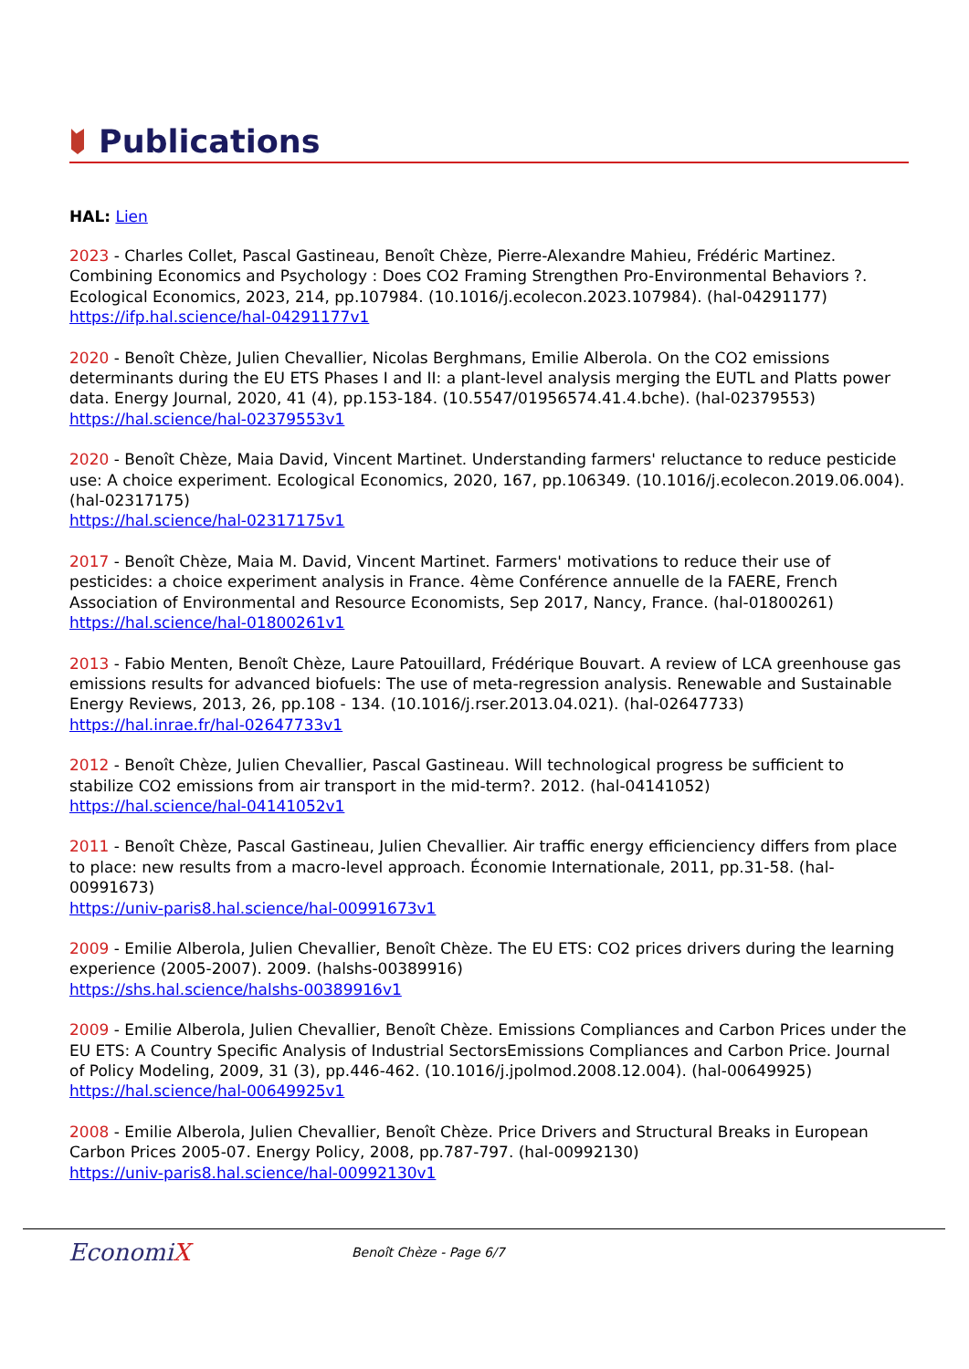Publications
HAL: Lien
2023 - Charles Collet, Pascal Gastineau, Benoît Chèze, Pierre-Alexandre Mahieu, Frédéric Martinez. Combining Economics and Psychology : Does CO2 Framing Strengthen Pro-Environmental Behaviors ?. Ecological Economics, 2023, 214, pp.107984. (10.1016/j.ecolecon.2023.107984). (hal-04291177)
https://ifp.hal.science/hal-04291177v1
2020 - Benoît Chèze, Julien Chevallier, Nicolas Berghmans, Emilie Alberola. On the CO2 emissions determinants during the EU ETS Phases I and II: a plant-level analysis merging the EUTL and Platts power data. Energy Journal, 2020, 41 (4), pp.153-184. (10.5547/01956574.41.4.bche). (hal-02379553)
https://hal.science/hal-02379553v1
2020 - Benoît Chèze, Maia David, Vincent Martinet. Understanding farmers' reluctance to reduce pesticide use: A choice experiment. Ecological Economics, 2020, 167, pp.106349. (10.1016/j.ecolecon.2019.06.004). (hal-02317175)
https://hal.science/hal-02317175v1
2017 - Benoît Chèze, Maia M. David, Vincent Martinet. Farmers' motivations to reduce their use of pesticides: a choice experiment analysis in France. 4ème Conférence annuelle de la FAERE, French Association of Environmental and Resource Economists, Sep 2017, Nancy, France. (hal-01800261)
https://hal.science/hal-01800261v1
2013 - Fabio Menten, Benoît Chèze, Laure Patouillard, Frédérique Bouvart. A review of LCA greenhouse gas emissions results for advanced biofuels: The use of meta-regression analysis. Renewable and Sustainable Energy Reviews, 2013, 26, pp.108 - 134. (10.1016/j.rser.2013.04.021). (hal-02647733)
https://hal.inrae.fr/hal-02647733v1
2012 - Benoît Chèze, Julien Chevallier, Pascal Gastineau. Will technological progress be sufficient to stabilize CO2 emissions from air transport in the mid-term?. 2012. (hal-04141052)
https://hal.science/hal-04141052v1
2011 - Benoît Chèze, Pascal Gastineau, Julien Chevallier. Air traffic energy efficienciency differs from place to place: new results from a macro-level approach. Économie Internationale, 2011, pp.31-58. (hal-00991673)
https://univ-paris8.hal.science/hal-00991673v1
2009 - Emilie Alberola, Julien Chevallier, Benoît Chèze. The EU ETS: CO2 prices drivers during the learning experience (2005-2007). 2009. (halshs-00389916)
https://shs.hal.science/halshs-00389916v1
2009 - Emilie Alberola, Julien Chevallier, Benoît Chèze. Emissions Compliances and Carbon Prices under the EU ETS: A Country Specific Analysis of Industrial SectorsEmissions Compliances and Carbon Price. Journal of Policy Modeling, 2009, 31 (3), pp.446-462. (10.1016/j.jpolmod.2008.12.004). (hal-00649925)
https://hal.science/hal-00649925v1
2008 - Emilie Alberola, Julien Chevallier, Benoît Chèze. Price Drivers and Structural Breaks in European Carbon Prices 2005-07. Energy Policy, 2008, pp.787-797. (hal-00992130)
https://univ-paris8.hal.science/hal-00992130v1
EconomiX
Benoît Chèze - Page 6/7